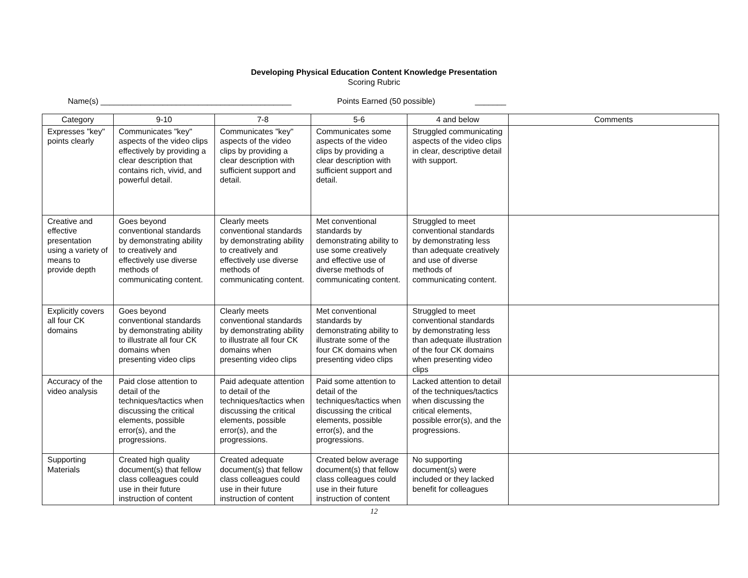Developing Physical Education Content Knowledge Presentation
Scoring Rubric
Name(s) ___________________________________________ Points Earned (50 possible) _______
| Category | 9-10 | 7-8 | 5-6 | 4 and below | Comments |
| --- | --- | --- | --- | --- | --- |
| Expresses "key" points clearly | Communicates "key" aspects of the video clips effectively by providing a clear description that contains rich, vivid, and powerful detail. | Communicates "key" aspects of the video clips by providing a clear description with sufficient support and detail. | Communicates some aspects of the video clips by providing a clear description with sufficient support and detail. | Struggled communicating aspects of the video clips in clear, descriptive detail with support. | |
| Creative and effective presentation using a variety of means to provide depth | Goes beyond conventional standards by demonstrating ability to creatively and effectively use diverse methods of communicating content. | Clearly meets conventional standards by demonstrating ability to creatively and effectively use diverse methods of communicating content. | Met conventional standards by demonstrating ability to use some creatively and effective use of diverse methods of communicating content. | Struggled to meet conventional standards by demonstrating less than adequate creatively and use of diverse methods of communicating content. | |
| Explicitly covers all four CK domains | Goes beyond conventional standards by demonstrating ability to illustrate all four CK domains when presenting video clips | Clearly meets conventional standards by demonstrating ability to illustrate all four CK domains when presenting video clips | Met conventional standards by demonstrating ability to illustrate some of the four CK domains when presenting video clips | Struggled to meet conventional standards by demonstrating less than adequate illustration of the four CK domains when presenting video clips | |
| Accuracy of the video analysis | Paid close attention to detail of the techniques/tactics when discussing the critical elements, possible error(s), and the progressions. | Paid adequate attention to detail of the techniques/tactics when discussing the critical elements, possible error(s), and the progressions. | Paid some attention to detail of the techniques/tactics when discussing the critical elements, possible error(s), and the progressions. | Lacked attention to detail of the techniques/tactics when discussing the critical elements, possible error(s), and the progressions. | |
| Supporting Materials | Created high quality document(s) that fellow class colleagues could use in their future instruction of content | Created adequate document(s) that fellow class colleagues could use in their future instruction of content | Created below average document(s) that fellow class colleagues could use in their future instruction of content | No supporting document(s) were included or they lacked benefit for colleagues | |
12